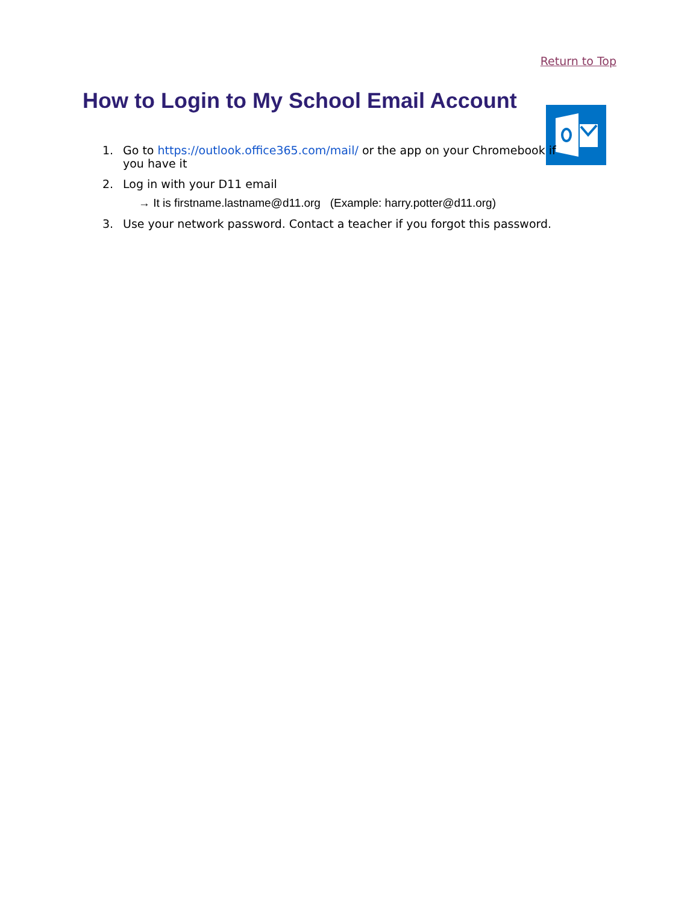Return to Top
How to Login to My School Email Account
1. Go to https://outlook.office365.com/mail/ or the app on your Chromebook if you have it
2. Log in with your D11 email
→ It is firstname.lastname@d11.org (Example: harry.potter@d11.org)
3. Use your network password. Contact a teacher if you forgot this password.